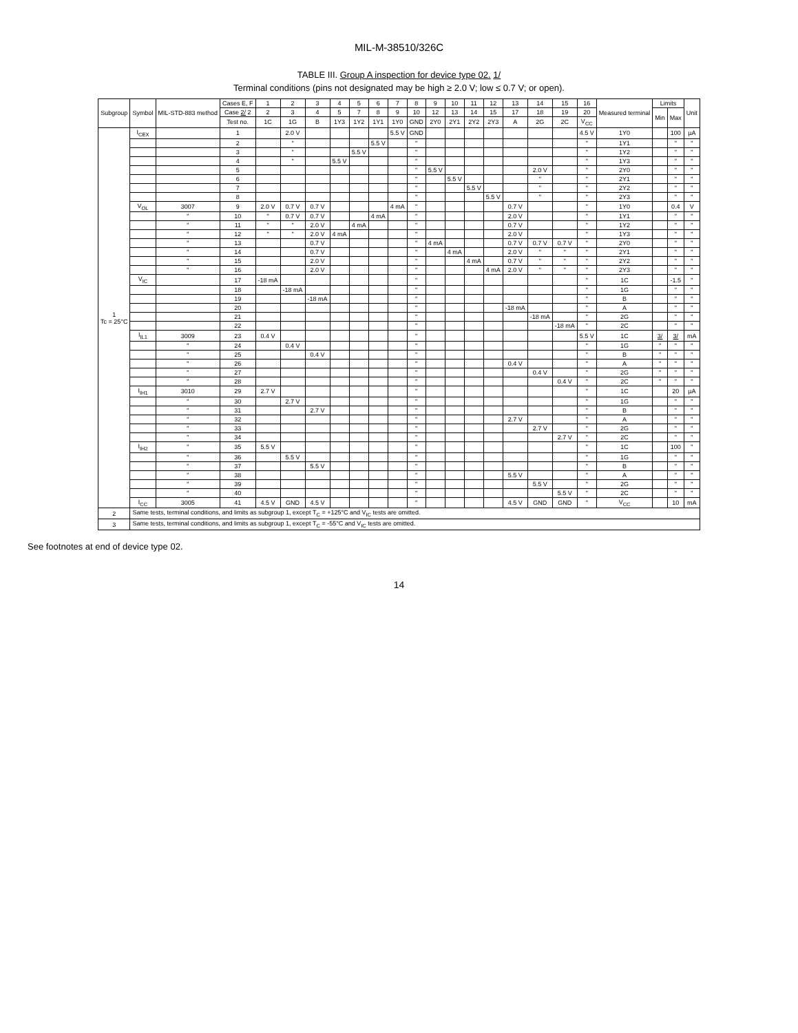MIL-M-38510/326C
TABLE III. Group A inspection for device type 02. 1/
Terminal conditions (pins not designated may be high ≥ 2.0 V; low ≤ 0.7 V; or open).
| Subgroup | Symbol | MIL-STD-883 method | Cases E, F | 1 | 2 | 3 | 4 | 5 | 6 | 7 | 8 | 9 | 10 | 11 | 12 | 13 | 14 | 15 | 16 | Measured terminal | Limits | | Unit |
| --- | --- | --- | --- | --- | --- | --- | --- | --- | --- | --- | --- | --- | --- | --- | --- | --- | --- | --- | --- | --- | --- | --- | --- |
| | | | Case 2/ 2 | 2 | 3 | 4 | 5 | 7 | 8 | 9 | 10 | 12 | 13 | 14 | 15 | 17 | 18 | 19 | 20 | | Min | Max | |
| | | | Test no. | 1C | 1G | B | 1Y3 | 1Y2 | 1Y1 | 1Y0 | GND | 2Y0 | 2Y1 | 2Y2 | 2Y3 | A | 2G | 2C | V<sub>CC</sub> | | | | |
| 1 Tc = 25°C | I<sub>CEX</sub> | | 1 | | 2.0 V | | | | | 5.5 V | GND | | | | | | | | 4.5 V | 1Y0 | | 100 | µA |
| | | | 2 | | " | | | | 5.5 V | | " | | | | | | | | " | 1Y1 | | " | " |
| | | | 3 | | " | | | 5.5 V | | | " | | | | | | | | " | 1Y2 | | " | " |
| | | | 4 | | " | | 5.5 V | | | | " | | | | | | | | " | 1Y3 | | " | " |
| | | | 5 | | | | | | | | " | 5.5 V | | | | | 2.0 V | | " | 2Y0 | | " | " |
| | | | 6 | | | | | | | | " | | 5.5 V | | | | " | | " | 2Y1 | | " | " |
| | | | 7 | | | | | | | | " | | | 5.5 V | | | " | | " | 2Y2 | | " | " |
| | | | 8 | | | | | | | | " | | | | 5.5 V | | " | | " | 2Y3 | | " | " |
| | V<sub>OL</sub> | 3007 | 9 | 2.0 V | 0.7 V | 0.7 V | | | | 4 mA | " | | | | | 0.7 V | | | " | 1Y0 | | 0.4 | V |
| | | " | 10 | " | 0.7 V | 0.7 V | | | 4 mA | | " | | | | | 2.0 V | | | " | 1Y1 | | " | " |
| | | " | 11 | " | " | 2.0 V | | 4 mA | | | " | | | | | 0.7 V | | | " | 1Y2 | | " | " |
| | | " | 12 | " | " | 2.0 V | 4 mA | | | | " | | | | | 2.0 V | | | " | 1Y3 | | " | " |
| | | " | 13 | | | 0.7 V | | | | | " | 4 mA | | | | 0.7 V | 0.7 V | 0.7 V | " | 2Y0 | | " | " |
| | | " | 14 | | | 0.7 V | | | | | " | | 4 mA | | | 2.0 V | " | " | " | 2Y1 | | " | " |
| | | " | 15 | | | 2.0 V | | | | | " | | | 4 mA | | 0.7 V | " | " | " | 2Y2 | | " | " |
| | | " | 16 | | | 2.0 V | | | | | " | | | | 4 mA | 2.0 V | " | " | " | 2Y3 | | " | " |
| | V<sub>IC</sub> | | 17 | -18 mA | | | | | | | " | | | | | | | | " | 1C | | -1.5 | " |
| | | | 18 | | -18 mA | | | | | | " | | | | | | | | " | 1G | | " | " |
| | | | 19 | | | -18 mA | | | | | " | | | | | | | | " | B | | " | " |
| | | | 20 | | | | | | | | " | | | | | -18 mA | | | " | A | | " | " |
| | | | 21 | | | | | | | | " | | | | | | -18 mA | | " | 2G | | " | " |
| | | | 22 | | | | | | | | " | | | | | | | -18 mA | " | 2C | | " | " |
| | I<sub>IL1</sub> | 3009 | 23 | 0.4 V | | | | | | | " | | | | | | | | 5.5 V | 1C | 3/ | 3/ | mA |
| | | " | 24 | | 0.4 V | | | | | | " | | | | | | | | " | 1G | " | " | " |
| | | " | 25 | | | 0.4 V | | | | | " | | | | | | | | " | B | " | " | " |
| | | " | 26 | | | | | | | | " | | | | | 0.4 V | | | " | A | " | " | " |
| | | " | 27 | | | | | | | | " | | | | | | 0.4 V | | " | 2G | " | " | " |
| | | " | 28 | | | | | | | | " | | | | | | | 0.4 V | " | 2C | " | " | " |
| | I<sub>IH1</sub> | 3010 | 29 | 2.7 V | | | | | | | " | | | | | | | | " | 1C | | 20 | µA |
| | | " | 30 | | 2.7 V | | | | | | " | | | | | | | | " | 1G | | " | " |
| | | " | 31 | | | 2.7 V | | | | | " | | | | | | | | " | B | | " | " |
| | | " | 32 | | | | | | | | " | | | | | 2.7 V | | | " | A | | " | " |
| | | " | 33 | | | | | | | | " | | | | | | 2.7 V | | " | 2G | | " | " |
| | | " | 34 | | | | | | | | " | | | | | | | 2.7 V | " | 2C | | " | " |
| | I<sub>IH2</sub> | " | 35 | 5.5 V | | | | | | | " | | | | | | | | " | 1C | | 100 | " |
| | | " | 36 | | 5.5 V | | | | | | " | | | | | | | | " | 1G | | " | " |
| | | " | 37 | | | 5.5 V | | | | | " | | | | | | | | " | B | | " | " |
| | | " | 38 | | | | | | | | " | | | | | 5.5 V | | | " | A | | " | " |
| | | " | 39 | | | | | | | | " | | | | | | 5.5 V | | " | 2G | | " | " |
| | | " | 40 | | | | | | | | " | | | | | | | 5.5 V | " | 2C | | " | " |
| | I<sub>CC</sub> | 3005 | 41 | 4.5 V | GND | 4.5 V | | | | | " | | | | | 4.5 V | GND | GND | " | V<sub>CC</sub> | | 10 | mA |
| 2 | Same tests, terminal conditions, and limits as subgroup 1, except T<sub>C</sub> = +125°C and V<sub>IC</sub> tests are omitted. | | | | | | | | | | | | | | | | | | | | | | |
| 3 | Same tests, terminal conditions, and limits as subgroup 1, except T<sub>C</sub> = -55°C and V<sub>IC</sub> tests are omitted. | | | | | | | | | | | | | | | | | | | | | | |
See footnotes at end of device type 02.
14